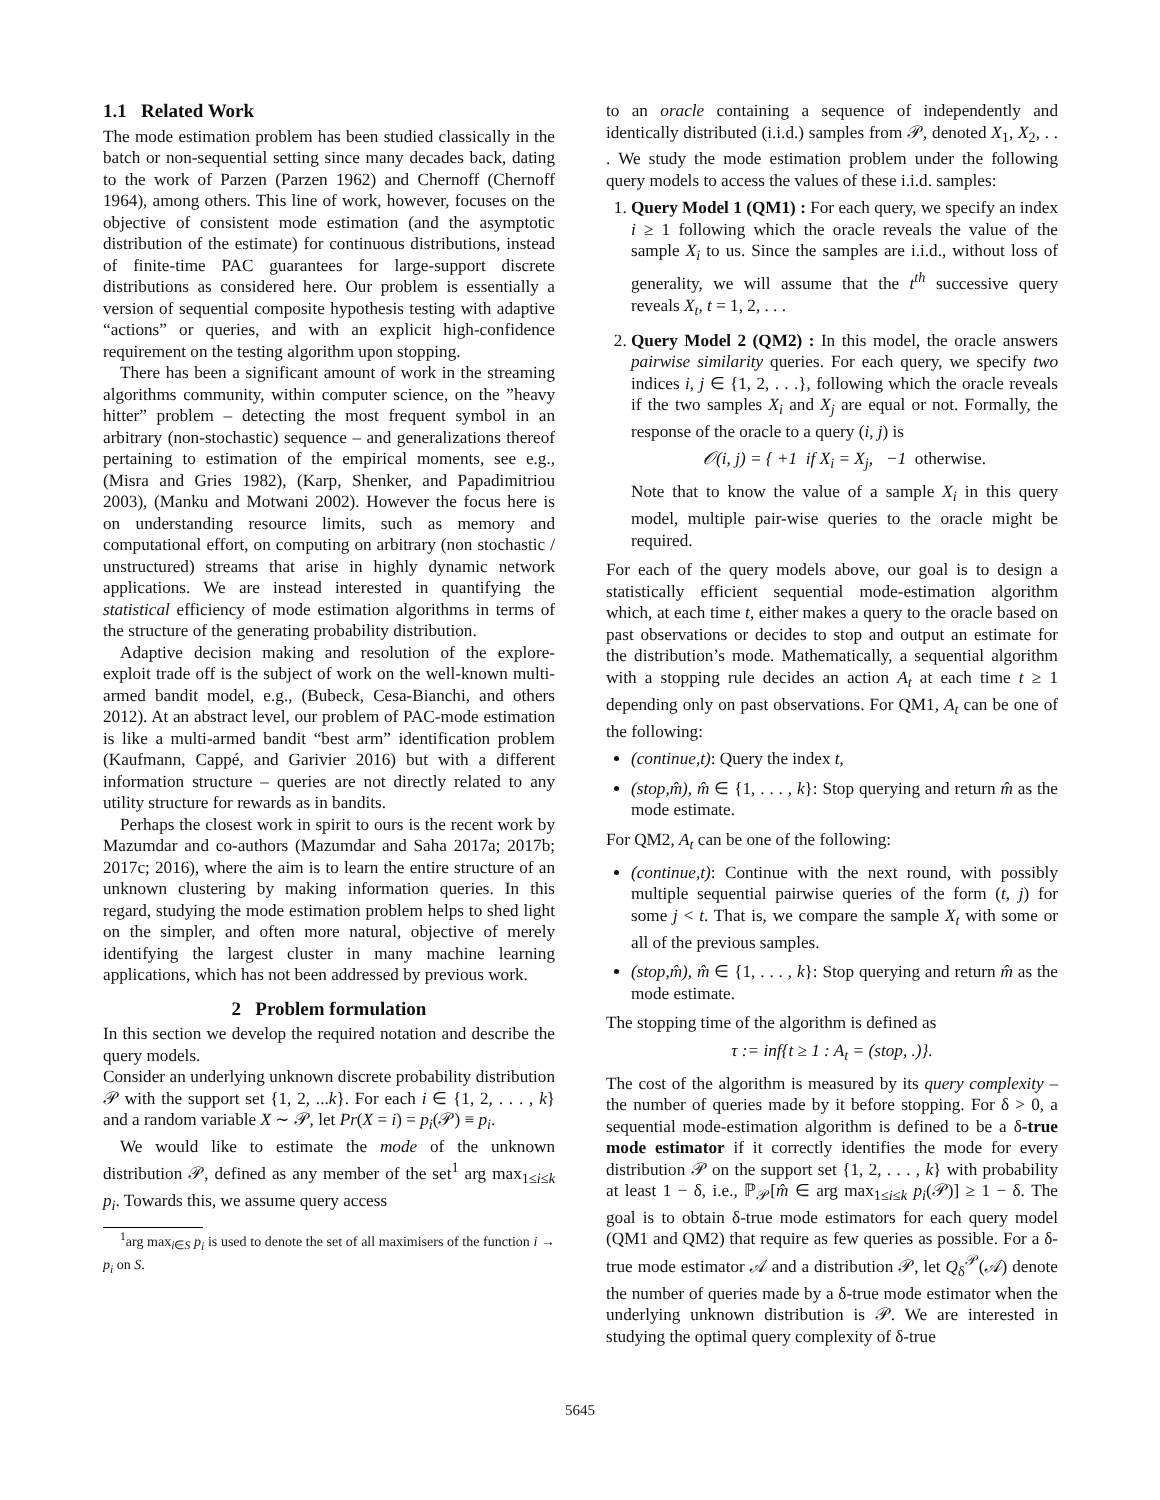1.1 Related Work
The mode estimation problem has been studied classically in the batch or non-sequential setting since many decades back, dating to the work of Parzen (Parzen 1962) and Chernoff (Chernoff 1964), among others. This line of work, however, focuses on the objective of consistent mode estimation (and the asymptotic distribution of the estimate) for continuous distributions, instead of finite-time PAC guarantees for large-support discrete distributions as considered here. Our problem is essentially a version of sequential composite hypothesis testing with adaptive “actions” or queries, and with an explicit high-confidence requirement on the testing algorithm upon stopping.
There has been a significant amount of work in the streaming algorithms community, within computer science, on the ”heavy hitter” problem – detecting the most frequent symbol in an arbitrary (non-stochastic) sequence – and generalizations thereof pertaining to estimation of the empirical moments, see e.g., (Misra and Gries 1982), (Karp, Shenker, and Papadimitriou 2003), (Manku and Motwani 2002). However the focus here is on understanding resource limits, such as memory and computational effort, on computing on arbitrary (non stochastic / unstructured) streams that arise in highly dynamic network applications. We are instead interested in quantifying the statistical efficiency of mode estimation algorithms in terms of the structure of the generating probability distribution.
Adaptive decision making and resolution of the explore-exploit trade off is the subject of work on the well-known multi-armed bandit model, e.g., (Bubeck, Cesa-Bianchi, and others 2012). At an abstract level, our problem of PAC-mode estimation is like a multi-armed bandit “best arm” identification problem (Kaufmann, Cappé, and Garivier 2016) but with a different information structure – queries are not directly related to any utility structure for rewards as in bandits.
Perhaps the closest work in spirit to ours is the recent work by Mazumdar and co-authors (Mazumdar and Saha 2017a; 2017b; 2017c; 2016), where the aim is to learn the entire structure of an unknown clustering by making information queries. In this regard, studying the mode estimation problem helps to shed light on the simpler, and often more natural, objective of merely identifying the largest cluster in many machine learning applications, which has not been addressed by previous work.
2 Problem formulation
In this section we develop the required notation and describe the query models.
Consider an underlying unknown discrete probability distribution 𝒫 with the support set {1, 2, ...k}. For each i ∈ {1, 2, . . . , k} and a random variable X ∼ 𝒫, let Pr(X = i) = p<sub>i</sub>(𝒫) ≡ p<sub>i</sub>.
We would like to estimate the mode of the unknown distribution 𝒫, defined as any member of the set<sup>1</sup> arg max<sub>1≤i≤k</sub> p<sub>i</sub>. Towards this, we assume query access
<sup>1</sup> arg max<sub>i∈S</sub> p<sub>i</sub> is used to denote the set of all maximisers of the function i → p<sub>i</sub> on S.
to an oracle containing a sequence of independently and identically distributed (i.i.d.) samples from 𝒫, denoted X<sub>1</sub>, X<sub>2</sub>, . . . We study the mode estimation problem under the following query models to access the values of these i.i.d. samples:
1. Query Model 1 (QM1) : For each query, we specify an index i ≥ 1 following which the oracle reveals the value of the sample X<sub>i</sub> to us. Since the samples are i.i.d., without loss of generality, we will assume that the t<sup>th</sup> successive query reveals X<sub>t</sub>, t = 1, 2, . . .
2. Query Model 2 (QM2) : In this model, the oracle answers pairwise similarity queries. For each query, we specify two indices i, j ∈ {1, 2, . . .}, following which the oracle reveals if the two samples X<sub>i</sub> and X<sub>j</sub> are equal or not. Formally, the response of the oracle to a query (i, j) is
𝒪(i, j) = { +1 if X<sub>i</sub> = X<sub>j</sub>, −1 otherwise.
Note that to know the value of a sample X<sub>i</sub> in this query model, multiple pair-wise queries to the oracle might be required.
For each of the query models above, our goal is to design a statistically efficient sequential mode-estimation algorithm which, at each time t, either makes a query to the oracle based on past observations or decides to stop and output an estimate for the distribution’s mode. Mathematically, a sequential algorithm with a stopping rule decides an action A<sub>t</sub> at each time t ≥ 1 depending only on past observations. For QM1, A<sub>t</sub> can be one of the following:
(continue,t): Query the index t,
(stop,m̂), m̂ ∈ {1, . . . , k}: Stop querying and return m̂ as the mode estimate.
For QM2, A<sub>t</sub> can be one of the following:
(continue,t): Continue with the next round, with possibly multiple sequential pairwise queries of the form (t, j) for some j < t. That is, we compare the sample X<sub>t</sub> with some or all of the previous samples.
(stop,m̂), m̂ ∈ {1, . . . , k}: Stop querying and return m̂ as the mode estimate.
The stopping time of the algorithm is defined as
τ := inf{t ≥ 1 : A<sub>t</sub> = (stop, .)}.
The cost of the algorithm is measured by its query complexity – the number of queries made by it before stopping. For δ > 0, a sequential mode-estimation algorithm is defined to be a δ-true mode estimator if it correctly identifies the mode for every distribution 𝒫 on the support set {1, 2, . . . , k} with probability at least 1 − δ, i.e., ℙ<sub>𝒫</sub>[m̂ ∈ arg max<sub>1≤i≤k</sub> p<sub>i</sub>(𝒫)] ≥ 1 − δ. The goal is to obtain δ-true mode estimators for each query model (QM1 and QM2) that require as few queries as possible. For a δ-true mode estimator 𝒜 and a distribution 𝒫, let Q<sub>δ</sub><sup>𝒫</sup>(𝒜) denote the number of queries made by a δ-true mode estimator when the underlying unknown distribution is 𝒫. We are interested in studying the optimal query complexity of δ-true
5645